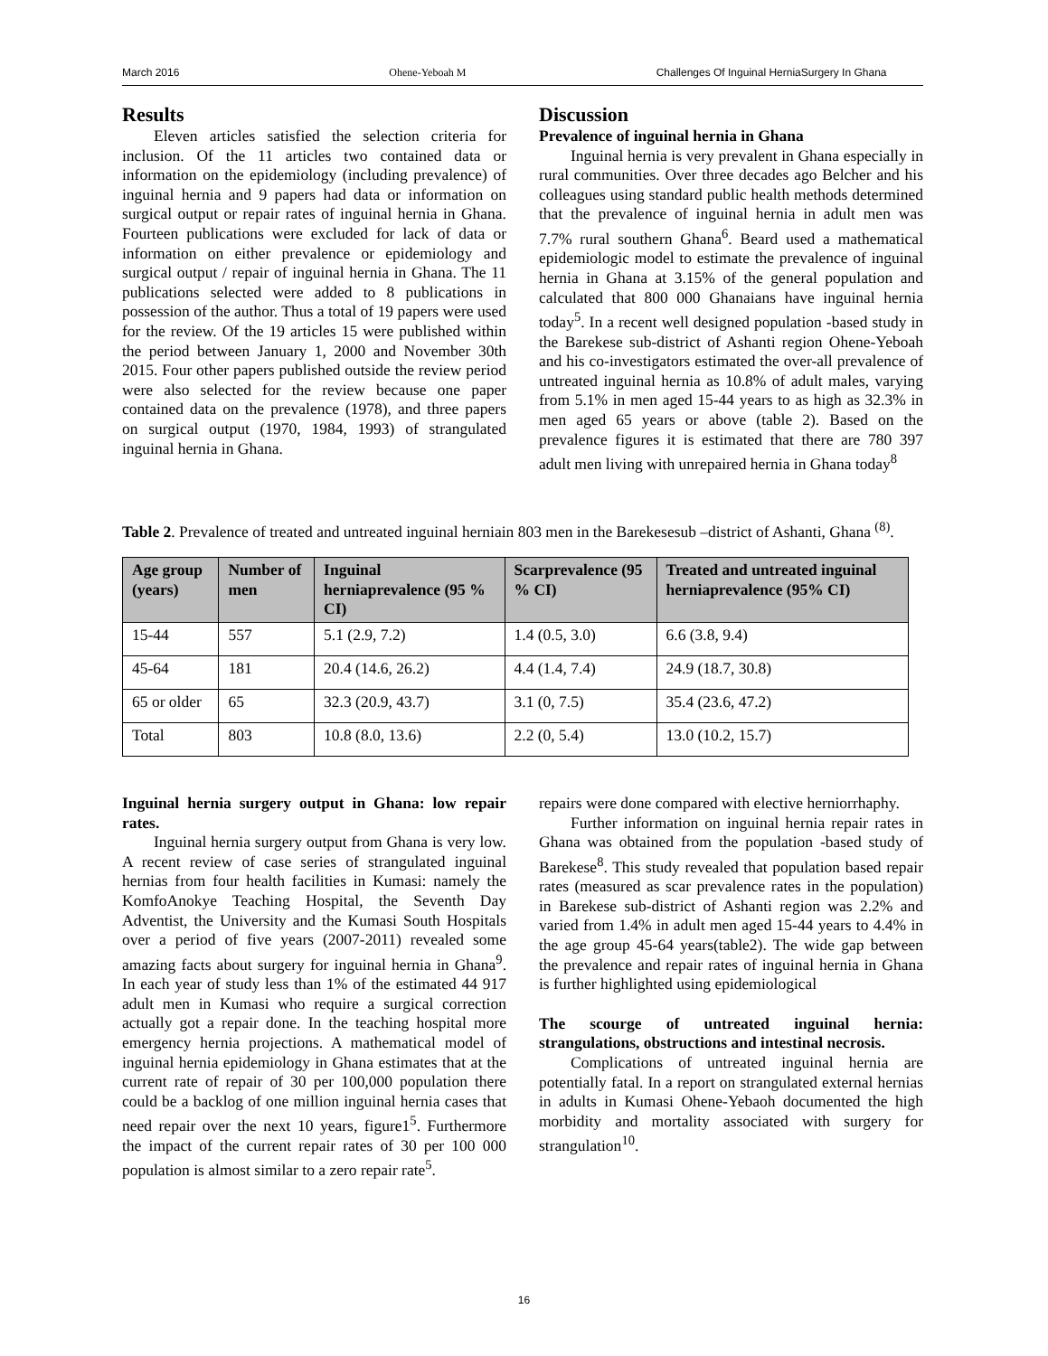March 2016 Ohene-Yeboah M Challenges Of Inguinal HerniaSurgery In Ghana
Results
Eleven articles satisfied the selection criteria for inclusion. Of the 11 articles two contained data or information on the epidemiology (including prevalence) of inguinal hernia and 9 papers had data or information on surgical output or repair rates of inguinal hernia in Ghana. Fourteen publications were excluded for lack of data or information on either prevalence or epidemiology and surgical output / repair of inguinal hernia in Ghana. The 11 publications selected were added to 8 publications in possession of the author. Thus a total of 19 papers were used for the review. Of the 19 articles 15 were published within the period between January 1, 2000 and November 30th 2015. Four other papers published outside the review period were also selected for the review because one paper contained data on the prevalence (1978), and three papers on surgical output (1970, 1984, 1993) of strangulated inguinal hernia in Ghana.
Discussion
Prevalence of inguinal hernia in Ghana
Inguinal hernia is very prevalent in Ghana especially in rural communities. Over three decades ago Belcher and his colleagues using standard public health methods determined that the prevalence of inguinal hernia in adult men was 7.7% rural southern Ghana<sup>6</sup>. Beard used a mathematical epidemiologic model to estimate the prevalence of inguinal hernia in Ghana at 3.15% of the general population and calculated that 800 000 Ghanaians have inguinal hernia today<sup>5</sup>. In a recent well designed population -based study in the Barekese sub-district of Ashanti region Ohene-Yeboah and his co-investigators estimated the over-all prevalence of untreated inguinal hernia as 10.8% of adult males, varying from 5.1% in men aged 15-44 years to as high as 32.3% in men aged 65 years or above (table 2). Based on the prevalence figures it is estimated that there are 780 397 adult men living with unrepaired hernia in Ghana today<sup>8</sup>
Table 2. Prevalence of treated and untreated inguinal herniain 803 men in the Barekesesub –district of Ashanti, Ghana <sup>(8)</sup>.
| Age group (years) | Number of men | Inguinal herniaprevalence (95 % CI) | Scarprevalence (95 % CI) | Treated and untreated inguinal herniaprevalence (95% CI) |
| --- | --- | --- | --- | --- |
| 15-44 | 557 | 5.1 (2.9, 7.2) | 1.4 (0.5, 3.0) | 6.6 (3.8, 9.4) |
| 45-64 | 181 | 20.4 (14.6, 26.2) | 4.4 (1.4, 7.4) | 24.9 (18.7, 30.8) |
| 65 or older | 65 | 32.3 (20.9, 43.7) | 3.1 (0, 7.5) | 35.4 (23.6, 47.2) |
| Total | 803 | 10.8 (8.0, 13.6) | 2.2 (0, 5.4) | 13.0 (10.2, 15.7) |
Inguinal hernia surgery output in Ghana: low repair rates.
Inguinal hernia surgery output from Ghana is very low. A recent review of case series of strangulated inguinal hernias from four health facilities in Kumasi: namely the KomfoAnokye Teaching Hospital, the Seventh Day Adventist, the University and the Kumasi South Hospitals over a period of five years (2007-2011) revealed some amazing facts about surgery for inguinal hernia in Ghana<sup>9</sup>. In each year of study less than 1% of the estimated 44 917 adult men in Kumasi who require a surgical correction actually got a repair done. In the teaching hospital more emergency hernia projections. A mathematical model of inguinal hernia epidemiology in Ghana estimates that at the current rate of repair of 30 per 100,000 population there could be a backlog of one million inguinal hernia cases that need repair over the next 10 years, figure1<sup>5</sup>. Furthermore the impact of the current repair rates of 30 per 100 000 population is almost similar to a zero repair rate<sup>5</sup>.
repairs were done compared with elective herniorrhaphy.
Further information on inguinal hernia repair rates in Ghana was obtained from the population -based study of Barekese<sup>8</sup>. This study revealed that population based repair rates (measured as scar prevalence rates in the population) in Barekese sub-district of Ashanti region was 2.2% and varied from 1.4% in adult men aged 15-44 years to 4.4% in the age group 45-64 years(table2). The wide gap between the prevalence and repair rates of inguinal hernia in Ghana is further highlighted using epidemiological
The scourge of untreated inguinal hernia: strangulations, obstructions and intestinal necrosis.
Complications of untreated inguinal hernia are potentially fatal. In a report on strangulated external hernias in adults in Kumasi Ohene-Yebaoh documented the high morbidity and mortality associated with surgery for strangulation<sup>10</sup>.
16